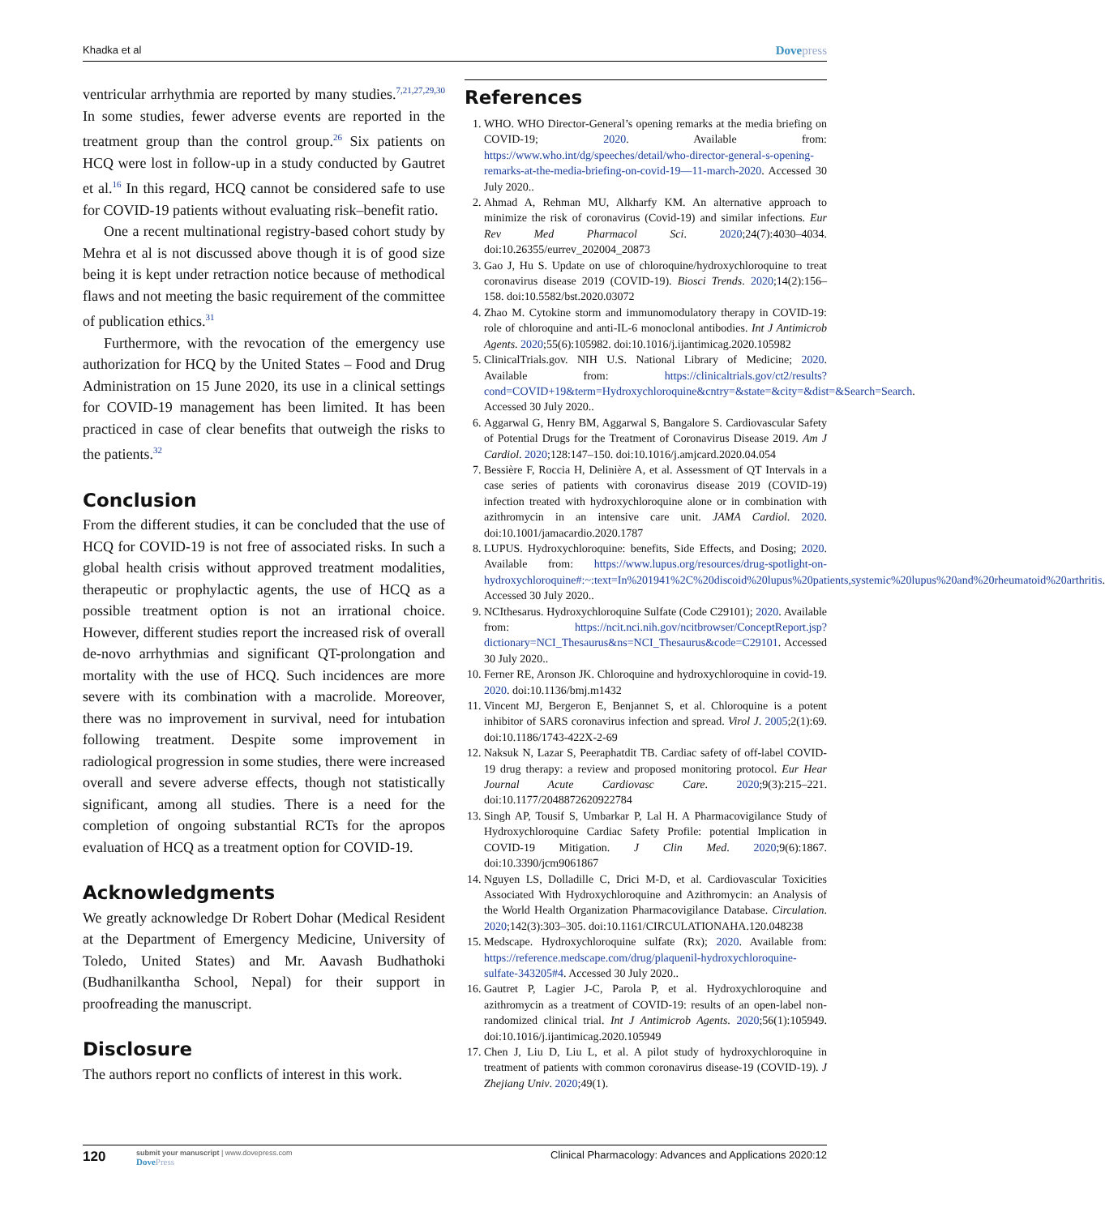Khadka et al Dovepress
ventricular arrhythmia are reported by many studies.<sup>7,21,27,29,30</sup> In some studies, fewer adverse events are reported in the treatment group than the control group.<sup>26</sup> Six patients on HCQ were lost in follow-up in a study conducted by Gautret et al.<sup>16</sup> In this regard, HCQ cannot be considered safe to use for COVID-19 patients without evaluating risk–benefit ratio.
One a recent multinational registry-based cohort study by Mehra et al is not discussed above though it is of good size being it is kept under retraction notice because of methodical flaws and not meeting the basic requirement of the committee of publication ethics.<sup>31</sup>
Furthermore, with the revocation of the emergency use authorization for HCQ by the United States – Food and Drug Administration on 15 June 2020, its use in a clinical settings for COVID-19 management has been limited. It has been practiced in case of clear benefits that outweigh the risks to the patients.<sup>32</sup>
Conclusion
From the different studies, it can be concluded that the use of HCQ for COVID-19 is not free of associated risks. In such a global health crisis without approved treatment modalities, therapeutic or prophylactic agents, the use of HCQ as a possible treatment option is not an irrational choice. However, different studies report the increased risk of overall de-novo arrhythmias and significant QT-prolongation and mortality with the use of HCQ. Such incidences are more severe with its combination with a macrolide. Moreover, there was no improvement in survival, need for intubation following treatment. Despite some improvement in radiological progression in some studies, there were increased overall and severe adverse effects, though not statistically significant, among all studies. There is a need for the completion of ongoing substantial RCTs for the apropos evaluation of HCQ as a treatment option for COVID-19.
Acknowledgments
We greatly acknowledge Dr Robert Dohar (Medical Resident at the Department of Emergency Medicine, University of Toledo, United States) and Mr. Aavash Budhathoki (Budhanilkantha School, Nepal) for their support in proofreading the manuscript.
Disclosure
The authors report no conflicts of interest in this work.
References
1. WHO. WHO Director-General’s opening remarks at the media briefing on COVID-19; 2020. Available from: https://www.who.int/dg/speeches/detail/who-director-general-s-opening-remarks-at-the-media-briefing-on-covid-19—11-march-2020. Accessed 30 July 2020..
2. Ahmad A, Rehman MU, Alkharfy KM. An alternative approach to minimize the risk of coronavirus (Covid-19) and similar infections. Eur Rev Med Pharmacol Sci. 2020;24(7):4030–4034. doi:10.26355/eurrev_202004_20873
3. Gao J, Hu S. Update on use of chloroquine/hydroxychloroquine to treat coronavirus disease 2019 (COVID-19). Biosci Trends. 2020;14(2):156–158. doi:10.5582/bst.2020.03072
4. Zhao M. Cytokine storm and immunomodulatory therapy in COVID-19: role of chloroquine and anti-IL-6 monoclonal antibodies. Int J Antimicrob Agents. 2020;55(6):105982. doi:10.1016/j.ijantimicag.2020.105982
5. ClinicalTrials.gov. NIH U.S. National Library of Medicine; 2020. Available from: https://clinicaltrials.gov/ct2/results?cond=COVID+19&term=Hydroxychloroquine&cntry=&state=&city=&dist=&Search=Search. Accessed 30 July 2020..
6. Aggarwal G, Henry BM, Aggarwal S, Bangalore S. Cardiovascular Safety of Potential Drugs for the Treatment of Coronavirus Disease 2019. Am J Cardiol. 2020;128:147–150. doi:10.1016/j.amjcard.2020.04.054
7. Bessière F, Roccia H, Delinière A, et al. Assessment of QT Intervals in a case series of patients with coronavirus disease 2019 (COVID-19) infection treated with hydroxychloroquine alone or in combination with azithromycin in an intensive care unit. JAMA Cardiol. 2020. doi:10.1001/jamacardio.2020.1787
8. LUPUS. Hydroxychloroquine: benefits, Side Effects, and Dosing; 2020. Available from: https://www.lupus.org/resources/drug-spotlight-on-hydroxychloroquine#:~:text=In%201941%2C%20discoid%20lupus%20patients,systemic%20lupus%20and%20rheumatoid%20arthritis. Accessed 30 July 2020..
9. NCIthesarus. Hydroxychloroquine Sulfate (Code C29101); 2020. Available from: https://ncit.nci.nih.gov/ncitbrowser/ConceptReport.jsp?dictionary=NCI_Thesaurus&ns=NCI_Thesaurus&code=C29101. Accessed 30 July 2020..
10. Ferner RE, Aronson JK. Chloroquine and hydroxychloroquine in covid-19. 2020. doi:10.1136/bmj.m1432
11. Vincent MJ, Bergeron E, Benjannet S, et al. Chloroquine is a potent inhibitor of SARS coronavirus infection and spread. Virol J. 2005;2(1):69. doi:10.1186/1743-422X-2-69
12. Naksuk N, Lazar S, Peeraphatdit TB. Cardiac safety of off-label COVID-19 drug therapy: a review and proposed monitoring protocol. Eur Hear Journal Acute Cardiovasc Care. 2020;9(3):215–221. doi:10.1177/2048872620922784
13. Singh AP, Tousif S, Umbarkar P, Lal H. A Pharmacovigilance Study of Hydroxychloroquine Cardiac Safety Profile: potential Implication in COVID-19 Mitigation. J Clin Med. 2020;9(6):1867. doi:10.3390/jcm9061867
14. Nguyen LS, Dolladille C, Drici M-D, et al. Cardiovascular Toxicities Associated With Hydroxychloroquine and Azithromycin: an Analysis of the World Health Organization Pharmacovigilance Database. Circulation. 2020;142(3):303–305. doi:10.1161/CIRCULATIONAHA.120.048238
15. Medscape. Hydroxychloroquine sulfate (Rx); 2020. Available from: https://reference.medscape.com/drug/plaquenil-hydroxychloroquine-sulfate-343205#4. Accessed 30 July 2020..
16. Gautret P, Lagier J-C, Parola P, et al. Hydroxychloroquine and azithromycin as a treatment of COVID-19: results of an open-label non-randomized clinical trial. Int J Antimicrob Agents. 2020;56(1):105949. doi:10.1016/j.ijantimicag.2020.105949
17. Chen J, Liu D, Liu L, et al. A pilot study of hydroxychloroquine in treatment of patients with common coronavirus disease-19 (COVID-19). J Zhejiang Univ. 2020;49(1).
120 submit your manuscript | www.dovepress.com
DovePress Clinical Pharmacology: Advances and Applications 2020:12